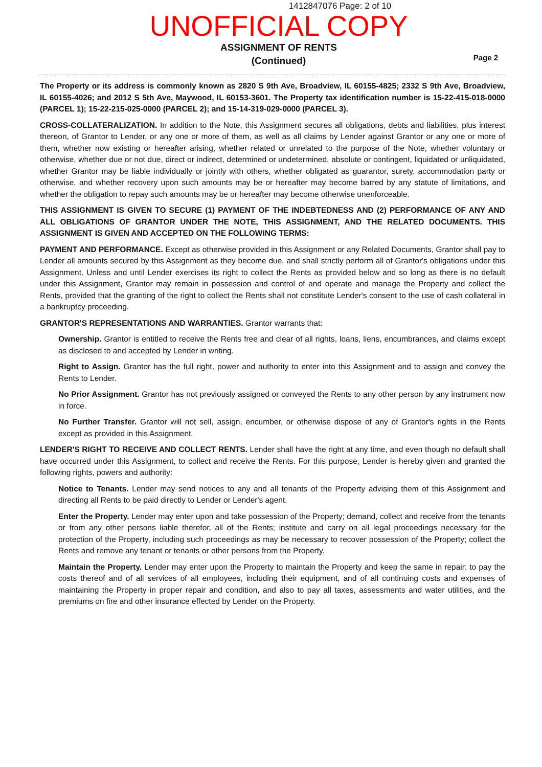1412847076 Page: 2 of 10
UNOFFICIAL COPY
ASSIGNMENT OF RENTS
(Continued)
Page 2
The Property or its address is commonly known as 2820 S 9th Ave, Broadview, IL 60155-4825; 2332 S 9th Ave, Broadview, IL 60155-4026; and 2012 S 5th Ave, Maywood, IL 60153-3601. The Property tax identification number is 15-22-415-018-0000 (PARCEL 1); 15-22-215-025-0000 (PARCEL 2); and 15-14-319-029-0000 (PARCEL 3).
CROSS-COLLATERALIZATION. In addition to the Note, this Assignment secures all obligations, debts and liabilities, plus interest thereon, of Grantor to Lender, or any one or more of them, as well as all claims by Lender against Grantor or any one or more of them, whether now existing or hereafter arising, whether related or unrelated to the purpose of the Note, whether voluntary or otherwise, whether due or not due, direct or indirect, determined or undetermined, absolute or contingent, liquidated or unliquidated, whether Grantor may be liable individually or jointly with others, whether obligated as guarantor, surety, accommodation party or otherwise, and whether recovery upon such amounts may be or hereafter may become barred by any statute of limitations, and whether the obligation to repay such amounts may be or hereafter may become otherwise unenforceable.
THIS ASSIGNMENT IS GIVEN TO SECURE (1) PAYMENT OF THE INDEBTEDNESS AND (2) PERFORMANCE OF ANY AND ALL OBLIGATIONS OF GRANTOR UNDER THE NOTE, THIS ASSIGNMENT, AND THE RELATED DOCUMENTS. THIS ASSIGNMENT IS GIVEN AND ACCEPTED ON THE FOLLOWING TERMS:
PAYMENT AND PERFORMANCE. Except as otherwise provided in this Assignment or any Related Documents, Grantor shall pay to Lender all amounts secured by this Assignment as they become due, and shall strictly perform all of Grantor's obligations under this Assignment. Unless and until Lender exercises its right to collect the Rents as provided below and so long as there is no default under this Assignment, Grantor may remain in possession and control of and operate and manage the Property and collect the Rents, provided that the granting of the right to collect the Rents shall not constitute Lender's consent to the use of cash collateral in a bankruptcy proceeding.
GRANTOR'S REPRESENTATIONS AND WARRANTIES. Grantor warrants that:
Ownership. Grantor is entitled to receive the Rents free and clear of all rights, loans, liens, encumbrances, and claims except as disclosed to and accepted by Lender in writing.
Right to Assign. Grantor has the full right, power and authority to enter into this Assignment and to assign and convey the Rents to Lender.
No Prior Assignment. Grantor has not previously assigned or conveyed the Rents to any other person by any instrument now in force.
No Further Transfer. Grantor will not sell, assign, encumber, or otherwise dispose of any of Grantor's rights in the Rents except as provided in this Assignment.
LENDER'S RIGHT TO RECEIVE AND COLLECT RENTS. Lender shall have the right at any time, and even though no default shall have occurred under this Assignment, to collect and receive the Rents. For this purpose, Lender is hereby given and granted the following rights, powers and authority:
Notice to Tenants. Lender may send notices to any and all tenants of the Property advising them of this Assignment and directing all Rents to be paid directly to Lender or Lender's agent.
Enter the Property. Lender may enter upon and take possession of the Property; demand, collect and receive from the tenants or from any other persons liable therefor, all of the Rents; institute and carry on all legal proceedings necessary for the protection of the Property, including such proceedings as may be necessary to recover possession of the Property; collect the Rents and remove any tenant or tenants or other persons from the Property.
Maintain the Property. Lender may enter upon the Property to maintain the Property and keep the same in repair; to pay the costs thereof and of all services of all employees, including their equipment, and of all continuing costs and expenses of maintaining the Property in proper repair and condition, and also to pay all taxes, assessments and water utilities, and the premiums on fire and other insurance effected by Lender on the Property.